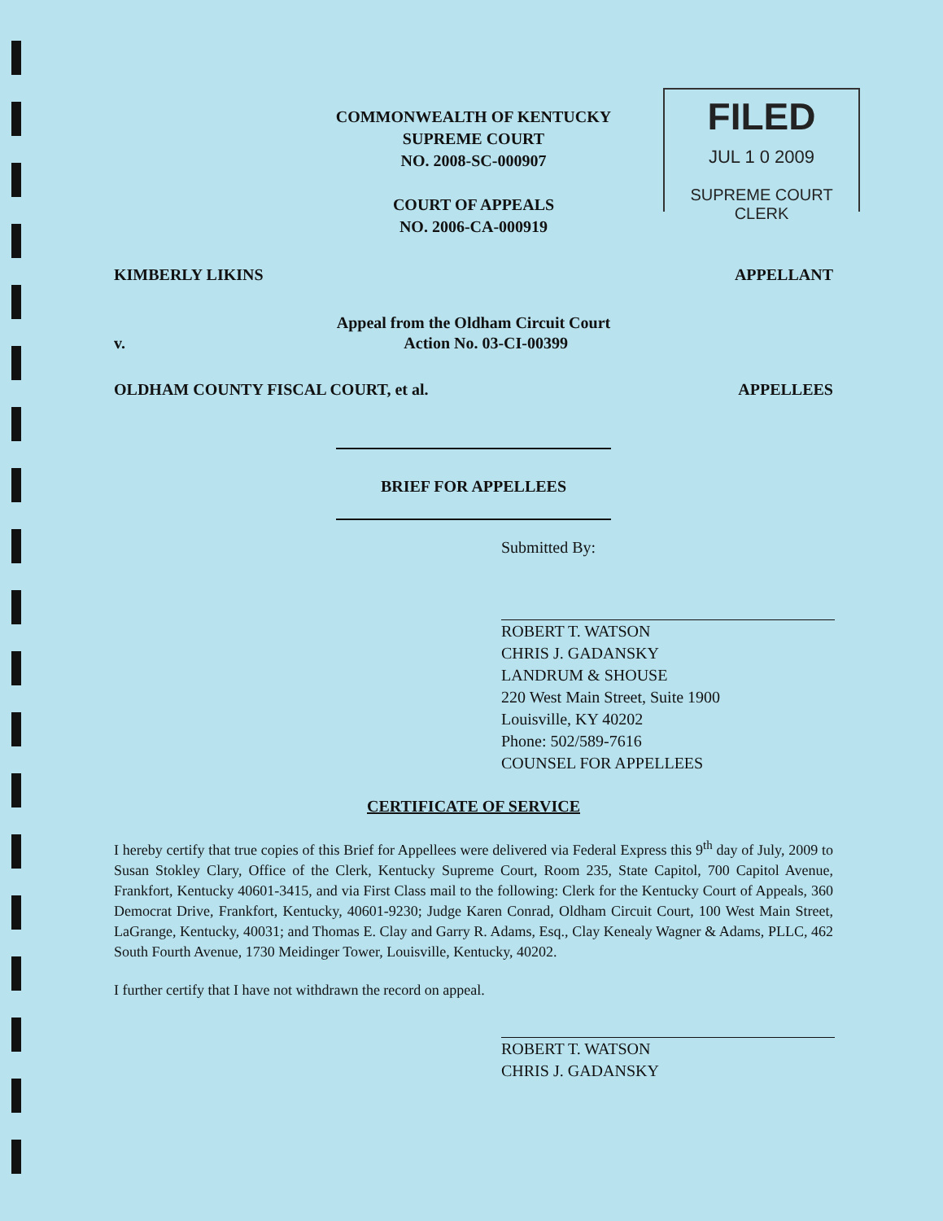FILED
JUL 1 0 2009
SUPREME COURT CLERK
COMMONWEALTH OF KENTUCKY
SUPREME COURT
NO. 2008-SC-000907
COURT OF APPEALS
NO. 2006-CA-000919
KIMBERLY LIKINS APPELLANT
Appeal from the Oldham Circuit Court
v. Action No. 03-CI-00399
OLDHAM COUNTY FISCAL COURT, et al. APPELLEES
BRIEF FOR APPELLEES
Submitted By:
ROBERT T. WATSON
CHRIS J. GADANSKY
LANDRUM & SHOUSE
220 West Main Street, Suite 1900
Louisville, KY 40202
Phone: 502/589-7616
COUNSEL FOR APPELLEES
CERTIFICATE OF SERVICE
I hereby certify that true copies of this Brief for Appellees were delivered via Federal Express this 9<sup>th</sup> day of July, 2009 to Susan Stokley Clary, Office of the Clerk, Kentucky Supreme Court, Room 235, State Capitol, 700 Capitol Avenue, Frankfort, Kentucky 40601-3415, and via First Class mail to the following: Clerk for the Kentucky Court of Appeals, 360 Democrat Drive, Frankfort, Kentucky, 40601-9230; Judge Karen Conrad, Oldham Circuit Court, 100 West Main Street, LaGrange, Kentucky, 40031; and Thomas E. Clay and Garry R. Adams, Esq., Clay Kenealy Wagner & Adams, PLLC, 462 South Fourth Avenue, 1730 Meidinger Tower, Louisville, Kentucky, 40202.
I further certify that I have not withdrawn the record on appeal.
ROBERT T. WATSON
CHRIS J. GADANSKY